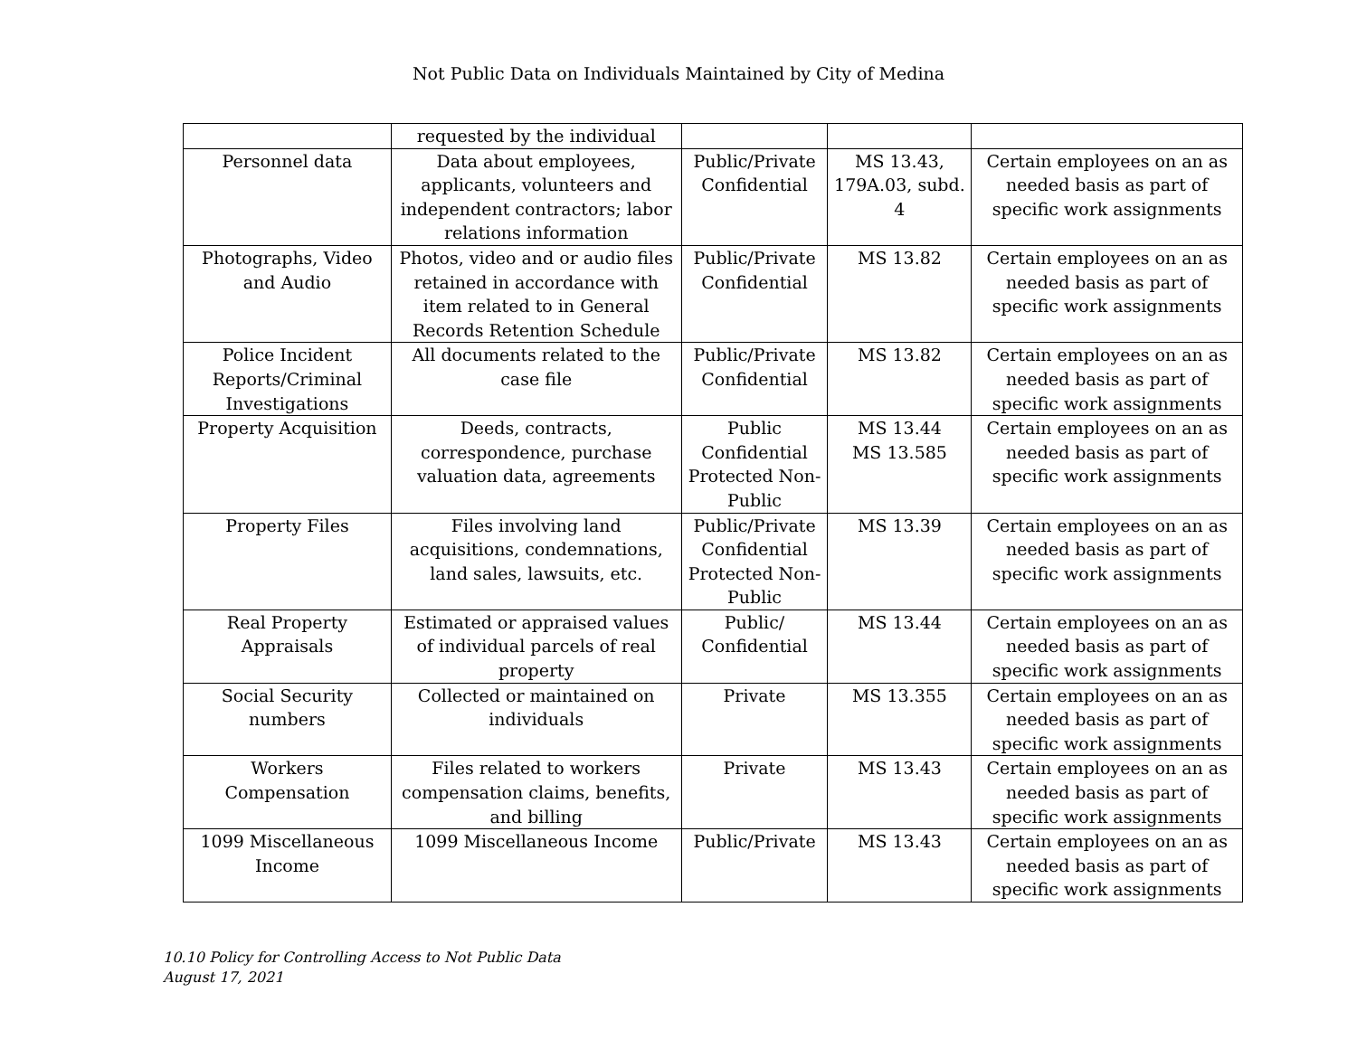Not Public Data on Individuals Maintained by City of Medina
| | requested by the individual | | | |
| Personnel data | Data about employees, applicants, volunteers and independent contractors; labor relations information | Public/Private Confidential | MS 13.43, 179A.03, subd. 4 | Certain employees on an as needed basis as part of specific work assignments |
| Photographs, Video and Audio | Photos, video and or audio files retained in accordance with item related to in General Records Retention Schedule | Public/Private Confidential | MS 13.82 | Certain employees on an as needed basis as part of specific work assignments |
| Police Incident Reports/Criminal Investigations | All documents related to the case file | Public/Private Confidential | MS 13.82 | Certain employees on an as needed basis as part of specific work assignments |
| Property Acquisition | Deeds, contracts, correspondence, purchase valuation data, agreements | Public Confidential Protected Non-Public | MS 13.44 MS 13.585 | Certain employees on an as needed basis as part of specific work assignments |
| Property Files | Files involving land acquisitions, condemnations, land sales, lawsuits, etc. | Public/Private Confidential Protected Non-Public | MS 13.39 | Certain employees on an as needed basis as part of specific work assignments |
| Real Property Appraisals | Estimated or appraised values of individual parcels of real property | Public/ Confidential | MS 13.44 | Certain employees on an as needed basis as part of specific work assignments |
| Social Security numbers | Collected or maintained on individuals | Private | MS 13.355 | Certain employees on an as needed basis as part of specific work assignments |
| Workers Compensation | Files related to workers compensation claims, benefits, and billing | Private | MS 13.43 | Certain employees on an as needed basis as part of specific work assignments |
| 1099 Miscellaneous Income | 1099 Miscellaneous Income | Public/Private | MS 13.43 | Certain employees on an as needed basis as part of specific work assignments |
10.10 Policy for Controlling Access to Not Public Data
August 17, 2021